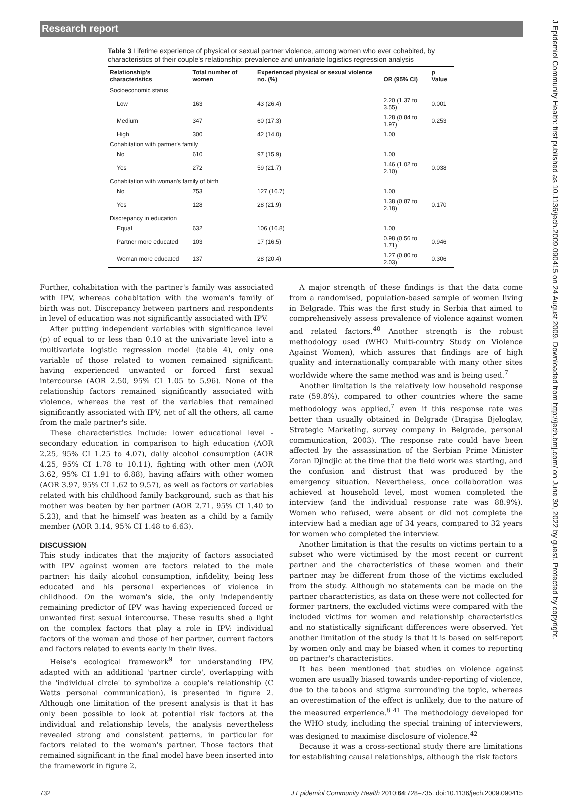Research report
J Epidemiol Community Health: first published as 10.1136/jech.2009.090415 on 24 August 2009. Downloaded from http://jech.bmj.com/ on June 30, 2022 by guest. Protected by copyright.
Table 3 Lifetime experience of physical or sexual partner violence, among women who ever cohabited, by characteristics of their couple's relationship: prevalence and univariate logistics regression analysis
| Relationship's characteristics | Total number of women | Experienced physical or sexual violence no. (%) | OR (95% CI) | p Value |
| --- | --- | --- | --- | --- |
| Socioeconomic status | | | | |
| Low | 163 | 43 (26.4) | 2.20 (1.37 to 3.55) | 0.001 |
| Medium | 347 | 60 (17.3) | 1.28 (0.84 to 1.97) | 0.253 |
| High | 300 | 42 (14.0) | 1.00 | |
| Cohabitation with partner's family | | | | |
| No | 610 | 97 (15.9) | 1.00 | |
| Yes | 272 | 59 (21.7) | 1.46 (1.02 to 2.10) | 0.038 |
| Cohabitation with woman's family of birth | | | | |
| No | 753 | 127 (16.7) | 1.00 | |
| Yes | 128 | 28 (21.9) | 1.38 (0.87 to 2.18) | 0.170 |
| Discrepancy in education | | | | |
| Equal | 632 | 106 (16.8) | 1.00 | |
| Partner more educated | 103 | 17 (16.5) | 0.98 (0.56 to 1.71) | 0.946 |
| Woman more educated | 137 | 28 (20.4) | 1.27 (0.80 to 2.03) | 0.306 |
Further, cohabitation with the partner's family was associated with IPV, whereas cohabitation with the woman's family of birth was not. Discrepancy between partners and respondents in level of education was not significantly associated with IPV.
After putting independent variables with significance level (p) of equal to or less than 0.10 at the univariate level into a multivariate logistic regression model (table 4), only one variable of those related to women remained significant: having experienced unwanted or forced first sexual intercourse (AOR 2.50, 95% CI 1.05 to 5.96). None of the relationship factors remained significantly associated with violence, whereas the rest of the variables that remained significantly associated with IPV, net of all the others, all came from the male partner's side.
These characteristics include: lower educational level - secondary education in comparison to high education (AOR 2.25, 95% CI 1.25 to 4.07), daily alcohol consumption (AOR 4.25, 95% CI 1.78 to 10.11), fighting with other men (AOR 3.62, 95% CI 1.91 to 6.88), having affairs with other women (AOR 3.97, 95% CI 1.62 to 9.57), as well as factors or variables related with his childhood family background, such as that his mother was beaten by her partner (AOR 2.71, 95% CI 1.40 to 5.23), and that he himself was beaten as a child by a family member (AOR 3.14, 95% CI 1.48 to 6.63).
DISCUSSION
This study indicates that the majority of factors associated with IPV against women are factors related to the male partner: his daily alcohol consumption, infidelity, being less educated and his personal experiences of violence in childhood. On the woman's side, the only independently remaining predictor of IPV was having experienced forced or unwanted first sexual intercourse. These results shed a light on the complex factors that play a role in IPV: individual factors of the woman and those of her partner, current factors and factors related to events early in their lives.
Heise's ecological framework<sup>9</sup> for understanding IPV, adapted with an additional 'partner circle', overlapping with the 'individual circle' to symbolize a couple's relationship (C Watts personal communication), is presented in figure 2. Although one limitation of the present analysis is that it has only been possible to look at potential risk factors at the individual and relationship levels, the analysis nevertheless revealed strong and consistent patterns, in particular for factors related to the woman's partner. Those factors that remained significant in the final model have been inserted into the framework in figure 2.
A major strength of these findings is that the data come from a randomised, population-based sample of women living in Belgrade. This was the first study in Serbia that aimed to comprehensively assess prevalence of violence against women and related factors.<sup>40</sup> Another strength is the robust methodology used (WHO Multi-country Study on Violence Against Women), which assures that findings are of high quality and internationally comparable with many other sites worldwide where the same method was and is being used.<sup>7</sup>
Another limitation is the relatively low household response rate (59.8%), compared to other countries where the same methodology was applied,<sup>7</sup> even if this response rate was better than usually obtained in Belgrade (Dragisa Bjeloglav, Strategic Marketing, survey company in Belgrade, personal communication, 2003). The response rate could have been affected by the assassination of the Serbian Prime Minister Zoran Djindjic at the time that the field work was starting, and the confusion and distrust that was produced by the emergency situation. Nevertheless, once collaboration was achieved at household level, most women completed the interview (and the individual response rate was 88.9%). Women who refused, were absent or did not complete the interview had a median age of 34 years, compared to 32 years for women who completed the interview.
Another limitation is that the results on victims pertain to a subset who were victimised by the most recent or current partner and the characteristics of these women and their partner may be different from those of the victims excluded from the study. Although no statements can be made on the partner characteristics, as data on these were not collected for former partners, the excluded victims were compared with the included victims for women and relationship characteristics and no statistically significant differences were observed. Yet another limitation of the study is that it is based on self-report by women only and may be biased when it comes to reporting on partner's characteristics.
It has been mentioned that studies on violence against women are usually biased towards under-reporting of violence, due to the taboos and stigma surrounding the topic, whereas an overestimation of the effect is unlikely, due to the nature of the measured experience.<sup>8 41</sup> The methodology developed for the WHO study, including the special training of interviewers, was designed to maximise disclosure of violence.<sup>42</sup>
Because it was a cross-sectional study there are limitations for establishing causal relationships, although the risk factors
732 J Epidemiol Community Health 2010;64:728–735. doi:10.1136/jech.2009.090415